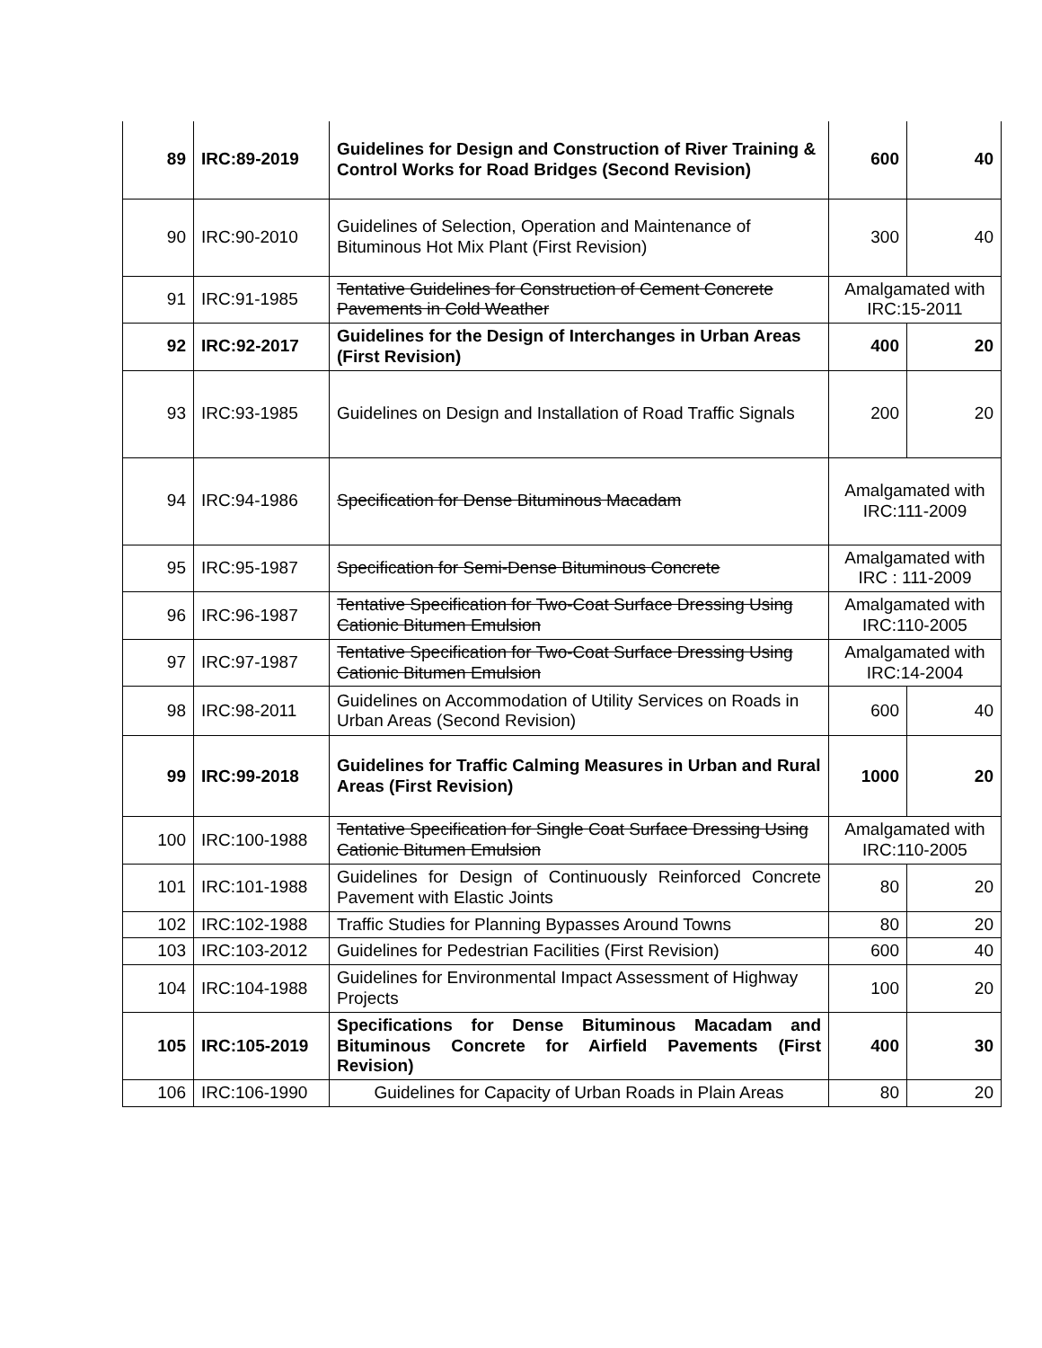| 89 | IRC:89-2019 | Guidelines for Design and Construction of River Training & Control Works for Road Bridges (Second Revision) | 600 | 40 |
| 90 | IRC:90-2010 | Guidelines of Selection, Operation and Maintenance of Bituminous Hot Mix Plant (First Revision) | 300 | 40 |
| 91 | IRC:91-1985 | Tentative Guidelines for Construction of Cement Concrete Pavements in Cold Weather | Amalgamated with IRC:15-2011 | |
| 92 | IRC:92-2017 | Guidelines for the Design of Interchanges in Urban Areas (First Revision) | 400 | 20 |
| 93 | IRC:93-1985 | Guidelines on Design and Installation of Road Traffic Signals | 200 | 20 |
| 94 | IRC:94-1986 | Specification for Dense Bituminous Macadam | Amalgamated with IRC:111-2009 | |
| 95 | IRC:95-1987 | Specification for Semi-Dense Bituminous Concrete | Amalgamated with IRC : 111-2009 | |
| 96 | IRC:96-1987 | Tentative Specification for Two-Coat Surface Dressing Using Cationic Bitumen Emulsion | Amalgamated with IRC:110-2005 | |
| 97 | IRC:97-1987 | Tentative Specification for Two-Coat Surface Dressing Using Cationic Bitumen Emulsion | Amalgamated with IRC:14-2004 | |
| 98 | IRC:98-2011 | Guidelines on Accommodation of Utility Services on Roads in Urban Areas (Second Revision) | 600 | 40 |
| 99 | IRC:99-2018 | Guidelines for Traffic Calming Measures in Urban and Rural Areas (First Revision) | 1000 | 20 |
| 100 | IRC:100-1988 | Tentative Specification for Single Coat Surface Dressing Using Cationic Bitumen Emulsion | Amalgamated with IRC:110-2005 | |
| 101 | IRC:101-1988 | Guidelines for Design of Continuously Reinforced Concrete Pavement with Elastic Joints | 80 | 20 |
| 102 | IRC:102-1988 | Traffic Studies for Planning Bypasses Around Towns | 80 | 20 |
| 103 | IRC:103-2012 | Guidelines for Pedestrian Facilities (First Revision) | 600 | 40 |
| 104 | IRC:104-1988 | Guidelines for Environmental Impact Assessment of Highway Projects | 100 | 20 |
| 105 | IRC:105-2019 | Specifications for Dense Bituminous Macadam and Bituminous Concrete for Airfield Pavements (First Revision) | 400 | 30 |
| 106 | IRC:106-1990 | Guidelines for Capacity of Urban Roads in Plain Areas | 80 | 20 |